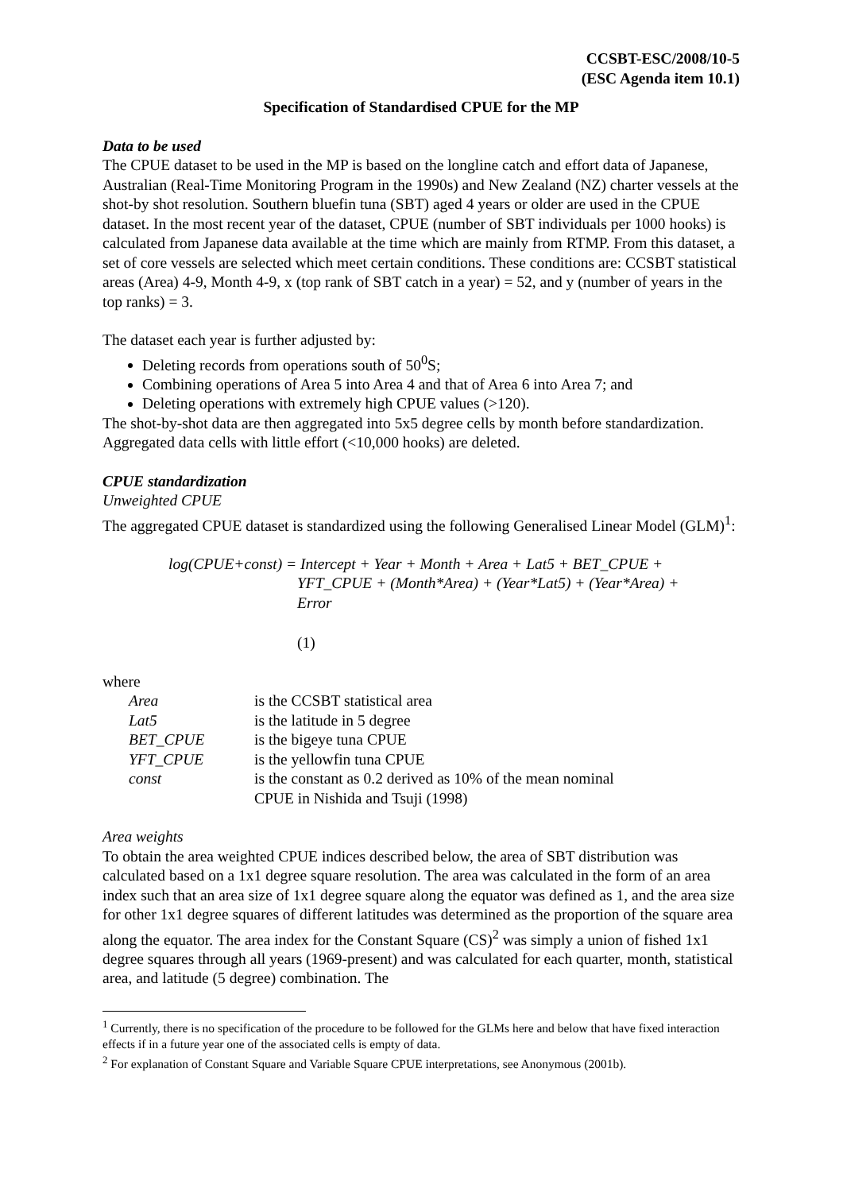CCSBT-ESC/2008/10-5
(ESC Agenda item 10.1)
Specification of Standardised CPUE for the MP
Data to be used
The CPUE dataset to be used in the MP is based on the longline catch and effort data of Japanese, Australian (Real-Time Monitoring Program in the 1990s) and New Zealand (NZ) charter vessels at the shot-by shot resolution. Southern bluefin tuna (SBT) aged 4 years or older are used in the CPUE dataset. In the most recent year of the dataset, CPUE (number of SBT individuals per 1000 hooks) is calculated from Japanese data available at the time which are mainly from RTMP. From this dataset, a set of core vessels are selected which meet certain conditions. These conditions are: CCSBT statistical areas (Area) 4-9, Month 4-9, x (top rank of SBT catch in a year) = 52, and y (number of years in the top ranks) = 3.
The dataset each year is further adjusted by:
Deleting records from operations south of 50<sup>0</sup>S;
Combining operations of Area 5 into Area 4 and that of Area 6 into Area 7; and
Deleting operations with extremely high CPUE values (>120).
The shot-by-shot data are then aggregated into 5x5 degree cells by month before standardization. Aggregated data cells with little effort (<10,000 hooks) are deleted.
CPUE standardization
Unweighted CPUE
The aggregated CPUE dataset is standardized using the following Generalised Linear Model (GLM)<sup>1</sup>:
log(CPUE+const) = Intercept + Year + Month + Area + Lat5 + BET_CPUE +
YFT_CPUE + (Month*Area) + (Year*Lat5) + (Year*Area) +
Error
(1)
where
| Area | is the CCSBT statistical area |
| Lat5 | is the latitude in 5 degree |
| BET_CPUE | is the bigeye tuna CPUE |
| YFT_CPUE | is the yellowfin tuna CPUE |
| const | is the constant as 0.2 derived as 10% of the mean nominal CPUE in Nishida and Tsuji (1998) |
Area weights
To obtain the area weighted CPUE indices described below, the area of SBT distribution was calculated based on a 1x1 degree square resolution. The area was calculated in the form of an area index such that an area size of 1x1 degree square along the equator was defined as 1, and the area size for other 1x1 degree squares of different latitudes was determined as the proportion of the square area along the equator. The area index for the Constant Square (CS)<sup>2</sup> was simply a union of fished 1x1 degree squares through all years (1969-present) and was calculated for each quarter, month, statistical area, and latitude (5 degree) combination. The
<sup>1</sup> Currently, there is no specification of the procedure to be followed for the GLMs here and below that have fixed interaction effects if in a future year one of the associated cells is empty of data.
<sup>2</sup> For explanation of Constant Square and Variable Square CPUE interpretations, see Anonymous (2001b).